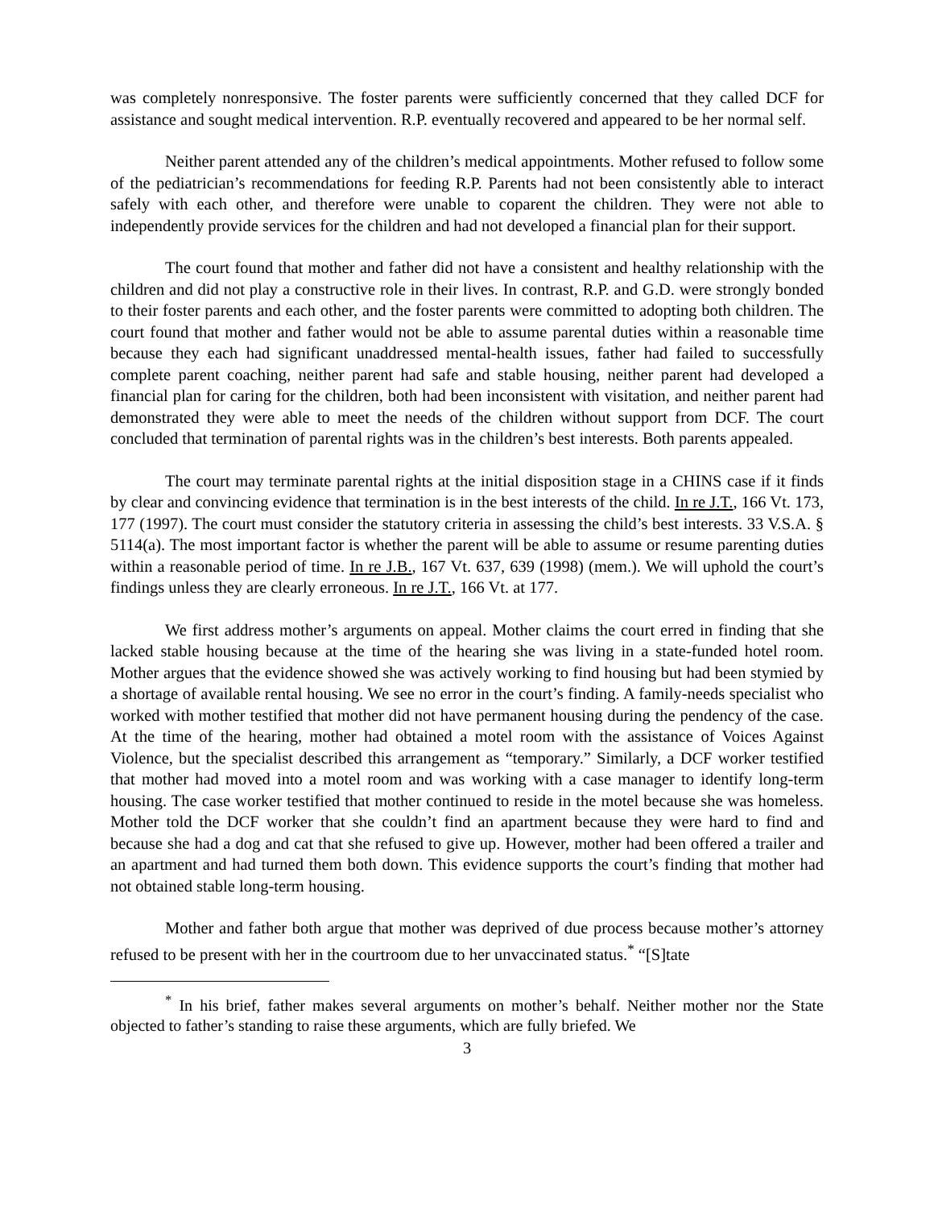was completely nonresponsive. The foster parents were sufficiently concerned that they called DCF for assistance and sought medical intervention. R.P. eventually recovered and appeared to be her normal self.
Neither parent attended any of the children’s medical appointments. Mother refused to follow some of the pediatrician’s recommendations for feeding R.P. Parents had not been consistently able to interact safely with each other, and therefore were unable to coparent the children. They were not able to independently provide services for the children and had not developed a financial plan for their support.
The court found that mother and father did not have a consistent and healthy relationship with the children and did not play a constructive role in their lives. In contrast, R.P. and G.D. were strongly bonded to their foster parents and each other, and the foster parents were committed to adopting both children. The court found that mother and father would not be able to assume parental duties within a reasonable time because they each had significant unaddressed mental-health issues, father had failed to successfully complete parent coaching, neither parent had safe and stable housing, neither parent had developed a financial plan for caring for the children, both had been inconsistent with visitation, and neither parent had demonstrated they were able to meet the needs of the children without support from DCF. The court concluded that termination of parental rights was in the children’s best interests. Both parents appealed.
The court may terminate parental rights at the initial disposition stage in a CHINS case if it finds by clear and convincing evidence that termination is in the best interests of the child. In re J.T., 166 Vt. 173, 177 (1997). The court must consider the statutory criteria in assessing the child’s best interests. 33 V.S.A. § 5114(a). The most important factor is whether the parent will be able to assume or resume parenting duties within a reasonable period of time. In re J.B., 167 Vt. 637, 639 (1998) (mem.). We will uphold the court’s findings unless they are clearly erroneous. In re J.T., 166 Vt. at 177.
We first address mother’s arguments on appeal. Mother claims the court erred in finding that she lacked stable housing because at the time of the hearing she was living in a state-funded hotel room. Mother argues that the evidence showed she was actively working to find housing but had been stymied by a shortage of available rental housing. We see no error in the court’s finding. A family-needs specialist who worked with mother testified that mother did not have permanent housing during the pendency of the case. At the time of the hearing, mother had obtained a motel room with the assistance of Voices Against Violence, but the specialist described this arrangement as “temporary.” Similarly, a DCF worker testified that mother had moved into a motel room and was working with a case manager to identify long-term housing. The case worker testified that mother continued to reside in the motel because she was homeless. Mother told the DCF worker that she couldn’t find an apartment because they were hard to find and because she had a dog and cat that she refused to give up. However, mother had been offered a trailer and an apartment and had turned them both down. This evidence supports the court’s finding that mother had not obtained stable long-term housing.
Mother and father both argue that mother was deprived of due process because mother’s attorney refused to be present with her in the courtroom due to her unvaccinated status.<sup>*</sup> “[S]tate
<sup>*</sup> In his brief, father makes several arguments on mother’s behalf. Neither mother nor the State objected to father’s standing to raise these arguments, which are fully briefed. We
3